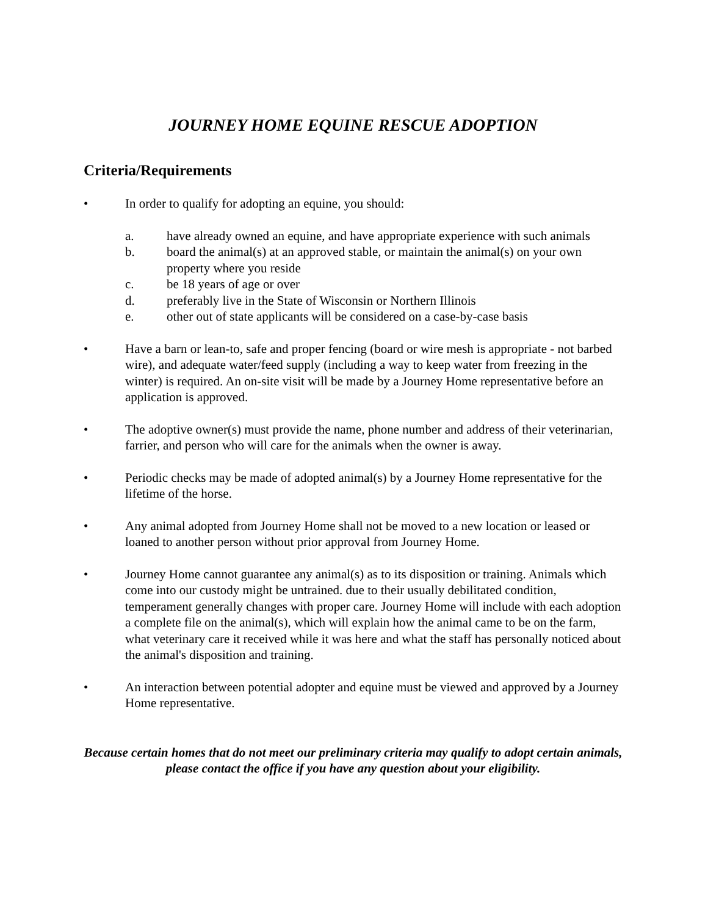JOURNEY HOME EQUINE RESCUE ADOPTION
Criteria/Requirements
• In order to qualify for adopting an equine, you should:
a. have already owned an equine, and have appropriate experience with such animals
b. board the animal(s) at an approved stable, or maintain the animal(s) on your own property where you reside
c. be 18 years of age or over
d. preferably live in the State of Wisconsin or Northern Illinois
e. other out of state applicants will be considered on a case-by-case basis
• Have a barn or lean-to, safe and proper fencing (board or wire mesh is appropriate - not barbed wire), and adequate water/feed supply (including a way to keep water from freezing in the winter) is required. An on-site visit will be made by a Journey Home representative before an application is approved.
• The adoptive owner(s) must provide the name, phone number and address of their veterinarian, farrier, and person who will care for the animals when the owner is away.
• Periodic checks may be made of adopted animal(s) by a Journey Home representative for the lifetime of the horse.
• Any animal adopted from Journey Home shall not be moved to a new location or leased or loaned to another person without prior approval from Journey Home.
• Journey Home cannot guarantee any animal(s) as to its disposition or training. Animals which come into our custody might be untrained. due to their usually debilitated condition, temperament generally changes with proper care. Journey Home will include with each adoption a complete file on the animal(s), which will explain how the animal came to be on the farm, what veterinary care it received while it was here and what the staff has personally noticed about the animal's disposition and training.
• An interaction between potential adopter and equine must be viewed and approved by a Journey Home representative.
Because certain homes that do not meet our preliminary criteria may qualify to adopt certain animals, please contact the office if you have any question about your eligibility.